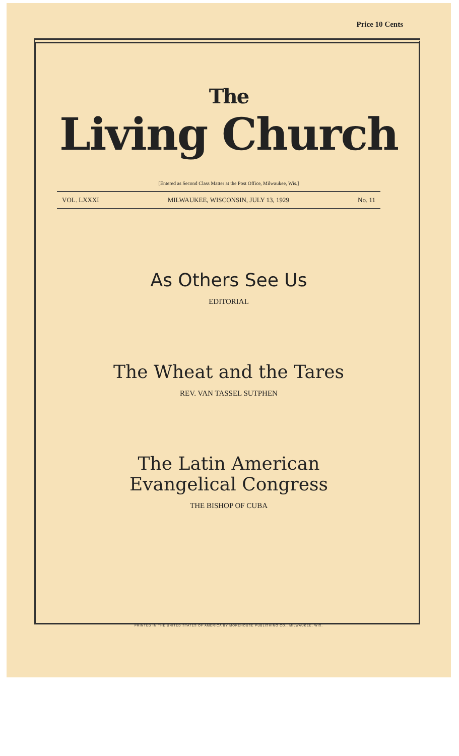Price 10 Cents
The
Living Church
[Entered as Second Class Matter at the Post Office, Milwaukee, Wis.]
VOL. LXXXI MILWAUKEE, WISCONSIN, JULY 13, 1929 No. 11
As Others See Us
EDITORIAL
The Wheat and the Tares
REV. VAN TASSEL SUTPHEN
The Latin American
Evangelical Congress
THE BISHOP OF CUBA
PRINTED IN THE UNITED STATES OF AMERICA BY MOREHOUSE PUBLISHING CO., MILWAUKEE, WIS.